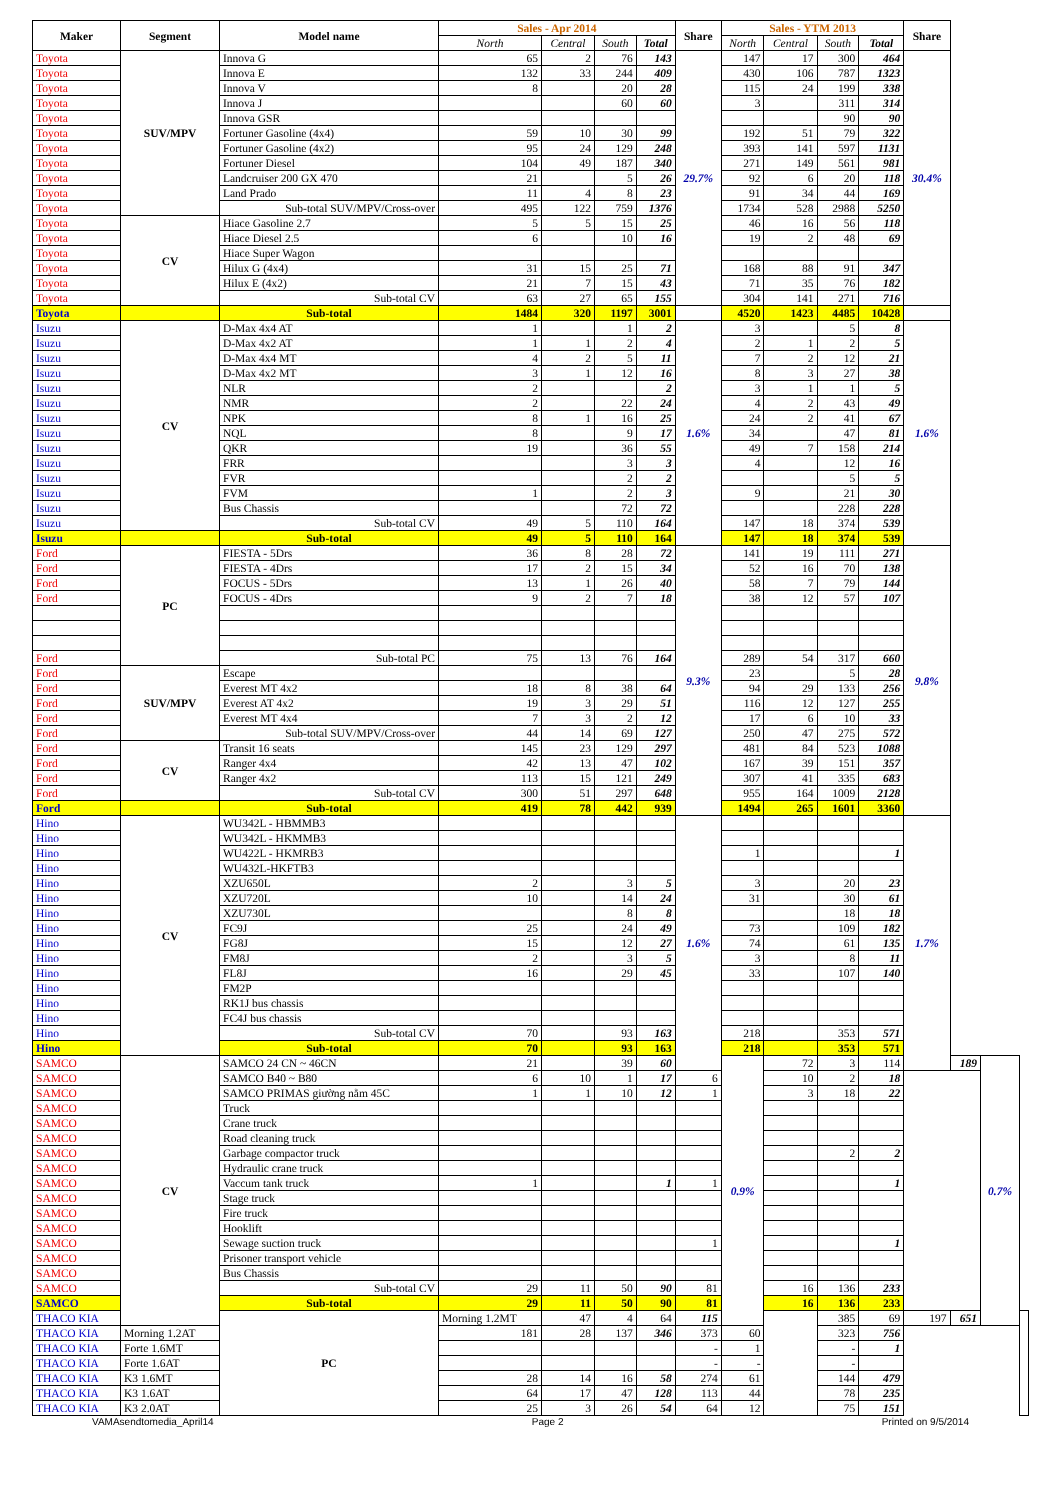| Maker | Segment | Model name | Sales - Apr 2014 | | | | Share | Sales - YTM 2013 | | | | Share | | | |
| --- | --- | --- | --- | --- | --- | --- | --- | --- | --- | --- | --- | --- | --- | --- | --- |
| | | | North | Central | South | Total | | North | Central | South | Total | | | | |
| Toyota | SUV/MPV | Innova G | 65 | 2 | 76 | 143 | 29.7% | 147 | 17 | 300 | 464 | 30.4% | | | |
| Toyota | | Innova E | 132 | 33 | 244 | 409 | | 430 | 106 | 787 | 1323 | | | | |
| Toyota | | Innova V | 8 | | 20 | 28 | | 115 | 24 | 199 | 338 | | | | |
| Toyota | | Innova J | | | 60 | 60 | | 3 | | 311 | 314 | | | | |
| Toyota | | Innova GSR | | | | | | | | 90 | 90 | | | | |
| Toyota | | Fortuner Gasoline (4x4) | 59 | 10 | 30 | 99 | | 192 | 51 | 79 | 322 | | | | |
| Toyota | | Fortuner Gasoline (4x2) | 95 | 24 | 129 | 248 | | 393 | 141 | 597 | 1131 | | | | |
| Toyota | | Fortuner Diesel | 104 | 49 | 187 | 340 | | 271 | 149 | 561 | 981 | | | | |
| Toyota | | Landcruiser 200 GX 470 | 21 | | 5 | 26 | | 92 | 6 | 20 | 118 | | | | |
| Toyota | | Land Prado | 11 | 4 | 8 | 23 | | 91 | 34 | 44 | 169 | | | | |
| Toyota | | Sub-total SUV/MPV/Cross-over | 495 | 122 | 759 | 1376 | | 1734 | 528 | 2988 | 5250 | | | | |
| Toyota | CV | Hiace Gasoline 2.7 | 5 | 5 | 15 | 25 | | 46 | 16 | 56 | 118 | | | | |
| Toyota | | Hiace Diesel 2.5 | 6 | | 10 | 16 | | 19 | 2 | 48 | 69 | | | | |
| Toyota | | Hiace Super Wagon | | | | | | | | | | | | | |
| Toyota | | Hilux G (4x4) | 31 | 15 | 25 | 71 | | 168 | 88 | 91 | 347 | | | | |
| Toyota | | Hilux E (4x2) | 21 | 7 | 15 | 43 | | 71 | 35 | 76 | 182 | | | | |
| Toyota | | Sub-total CV | 63 | 27 | 65 | 155 | | 304 | 141 | 271 | 716 | | | | |
| Toyota | | Sub-total | 1484 | 320 | 1197 | 3001 | | 4520 | 1423 | 4485 | 10428 | | | | |
| Isuzu | CV | D-Max 4x4 AT | 1 | | 1 | 2 | 1.6% | 3 | | 5 | 8 | 1.6% | | | |
| Isuzu | | D-Max 4x2 AT | 1 | 1 | 2 | 4 | | 2 | 1 | 2 | 5 | | | | |
| Isuzu | | D-Max 4x4 MT | 4 | 2 | 5 | 11 | | 7 | 2 | 12 | 21 | | | | |
| Isuzu | | D-Max 4x2 MT | 3 | 1 | 12 | 16 | | 8 | 3 | 27 | 38 | | | | |
| Isuzu | | NLR | 2 | | | 2 | | 3 | 1 | 1 | 5 | | | | |
| Isuzu | | NMR | 2 | | 22 | 24 | | 4 | 2 | 43 | 49 | | | | |
| Isuzu | | NPK | 8 | 1 | 16 | 25 | | 24 | 2 | 41 | 67 | | | | |
| Isuzu | | NQL | 8 | | 9 | 17 | | 34 | | 47 | 81 | | | | |
| Isuzu | | QKR | 19 | | 36 | 55 | | 49 | 7 | 158 | 214 | | | | |
| Isuzu | | FRR | | | 3 | 3 | | 4 | | 12 | 16 | | | | |
| Isuzu | | FVR | | | 2 | 2 | | | | 5 | 5 | | | | |
| Isuzu | | FVM | 1 | | 2 | 3 | | 9 | | 21 | 30 | | | | |
| Isuzu | | Bus Chassis | | | 72 | 72 | | | | 228 | 228 | | | | |
| Isuzu | | Sub-total CV | 49 | 5 | 110 | 164 | | 147 | 18 | 374 | 539 | | | | |
| Isuzu | | Sub-total | 49 | 5 | 110 | 164 | | 147 | 18 | 374 | 539 | | | | |
| Ford | PC | FIESTA - 5Drs | 36 | 8 | 28 | 72 | 9.3% | 141 | 19 | 111 | 271 | 9.8% | | | |
| Ford | | FIESTA - 4Drs | 17 | 2 | 15 | 34 | | 52 | 16 | 70 | 138 | | | | |
| Ford | | FOCUS - 5Drs | 13 | 1 | 26 | 40 | | 58 | 7 | 79 | 144 | | | | |
| Ford | | FOCUS - 4Drs | 9 | 2 | 7 | 18 | | 38 | 12 | 57 | 107 | | | | |
| Ford | | Sub-total PC | 75 | 13 | 76 | 164 | | 289 | 54 | 317 | 660 | | | | |
| Ford | SUV/MPV | Escape | | | | | | 23 | | 5 | 28 | | | | |
| Ford | | Everest MT 4x2 | 18 | 8 | 38 | 64 | | 94 | 29 | 133 | 256 | | | | |
| Ford | | Everest AT 4x2 | 19 | 3 | 29 | 51 | | 116 | 12 | 127 | 255 | | | | |
| Ford | | Everest MT 4x4 | 7 | 3 | 2 | 12 | | 17 | 6 | 10 | 33 | | | | |
| Ford | | Sub-total SUV/MPV/Cross-over | 44 | 14 | 69 | 127 | | 250 | 47 | 275 | 572 | | | | |
| Ford | CV | Transit 16 seats | 145 | 23 | 129 | 297 | | 481 | 84 | 523 | 1088 | | | | |
| Ford | | Ranger 4x4 | 42 | 13 | 47 | 102 | | 167 | 39 | 151 | 357 | | | | |
| Ford | | Ranger 4x2 | 113 | 15 | 121 | 249 | | 307 | 41 | 335 | 683 | | | | |
| Ford | | Sub-total CV | 300 | 51 | 297 | 648 | | 955 | 164 | 1009 | 2128 | | | | |
| Ford | | Sub-total | 419 | 78 | 442 | 939 | | 1494 | 265 | 1601 | 3360 | | | | |
| Hino | CV | WU342L - HBMMB3 | | | | | 1.6% | | | | | 1.7% | | | |
| Hino | | WU342L - HKMMB3 | | | | | | | | | | | | | |
| Hino | | WU422L - HKMRB3 | | | | | | 1 | | | 1 | | | | |
| Hino | | WU432L-HKFTB3 | | | | | | | | | | | | | |
| Hino | | XZU650L | 2 | | 3 | 5 | | 3 | | 20 | 23 | | | | |
| Hino | | XZU720L | 10 | | 14 | 24 | | 31 | | 30 | 61 | | | | |
| Hino | | XZU730L | | | 8 | 8 | | | | 18 | 18 | | | | |
| Hino | | FC9J | 25 | | 24 | 49 | | 73 | | 109 | 182 | | | | |
| Hino | | FG8J | 15 | | 12 | 27 | | 74 | | 61 | 135 | | | | |
| Hino | | FM8J | 2 | | 3 | 5 | | 3 | | 8 | 11 | | | | |
| Hino | | FL8J | 16 | | 29 | 45 | | 33 | | 107 | 140 | | | | |
| Hino | | FM2P | | | | | | | | | | | | | |
| Hino | | RK1J bus chassis | | | | | | | | | | | | | |
| Hino | | FC4J bus chassis | | | | | | | | | | | | | |
| Hino | | Sub-total CV | 70 | | 93 | 163 | | 218 | | 353 | 571 | | | | |
| Hino | | Sub-total | 70 | | 93 | 163 | | 218 | | 353 | 571 | | | | |
| SAMCO | CV | SAMCO 24 CN ~ 46CN | 21 | | 39 | 60 | | 0.9% | 72 | 3 | 114 | | 189 | 0.7% | |
| SAMCO | | SAMCO B40 ~ B80 | 6 | 10 | 1 | 17 | 6 | | 10 | 2 | 18 | | | | |
| SAMCO | | SAMCO PRIMAS giường nằm 45C | 1 | 1 | 10 | 12 | 1 | | 3 | 18 | 22 | | | | |
| SAMCO | | Truck | | | | | | | | | | | | | |
| SAMCO | | Crane truck | | | | | | | | | | | | | |
| SAMCO | | Road cleaning truck | | | | | | | | | | | | | |
| SAMCO | | Garbage compactor truck | | | | | | | | 2 | 2 | | | | |
| SAMCO | | Hydraulic crane truck | | | | | | | | | | | | | |
| SAMCO | | Vaccum tank truck | 1 | | | 1 | 1 | | | | 1 | | | | |
| SAMCO | | Stage truck | | | | | | | | | | | | | |
| SAMCO | | Fire truck | | | | | | | | | | | | | |
| SAMCO | | Hooklift | | | | | | | | | | | | | |
| SAMCO | | Sewage suction truck | | | | | 1 | | | | 1 | | | | |
| SAMCO | | Prisoner transport vehicle | | | | | | | | | | | | | |
| SAMCO | | Bus Chassis | | | | | | | | | | | | | |
| SAMCO | | Sub-total CV | 29 | 11 | 50 | 90 | 81 | | 16 | 136 | 233 | | | | |
| SAMCO | | Sub-total | 29 | 11 | 50 | 90 | 81 | | 16 | 136 | 233 | | | | |
| THACO KIA | | PC | Morning 1.2MT | 47 | 4 | 64 | 115 | | | 385 | 69 | 197 | 651 | | |
| THACO KIA | Morning 1.2AT | | 181 | 28 | 137 | 346 | 373 | 60 | | 323 | 756 | | | | |
| THACO KIA | Forte 1.6MT | | | | | | - | 1 | | - | 1 | | | | |
| THACO KIA | Forte 1.6AT | | | | | | - | - | | - | | | | | |
| THACO KIA | K3 1.6MT | | 28 | 14 | 16 | 58 | 274 | 61 | | 144 | 479 | | | | |
| THACO KIA | K3 1.6AT | | 64 | 17 | 47 | 128 | 113 | 44 | | 78 | 235 | | | | |
| THACO KIA | K3 2.0AT | | 25 | 3 | 26 | 54 | 64 | 12 | | 75 | 151 | | | | |
VAMAsendtomedia_April14 Page 2 Printed on 9/5/2014